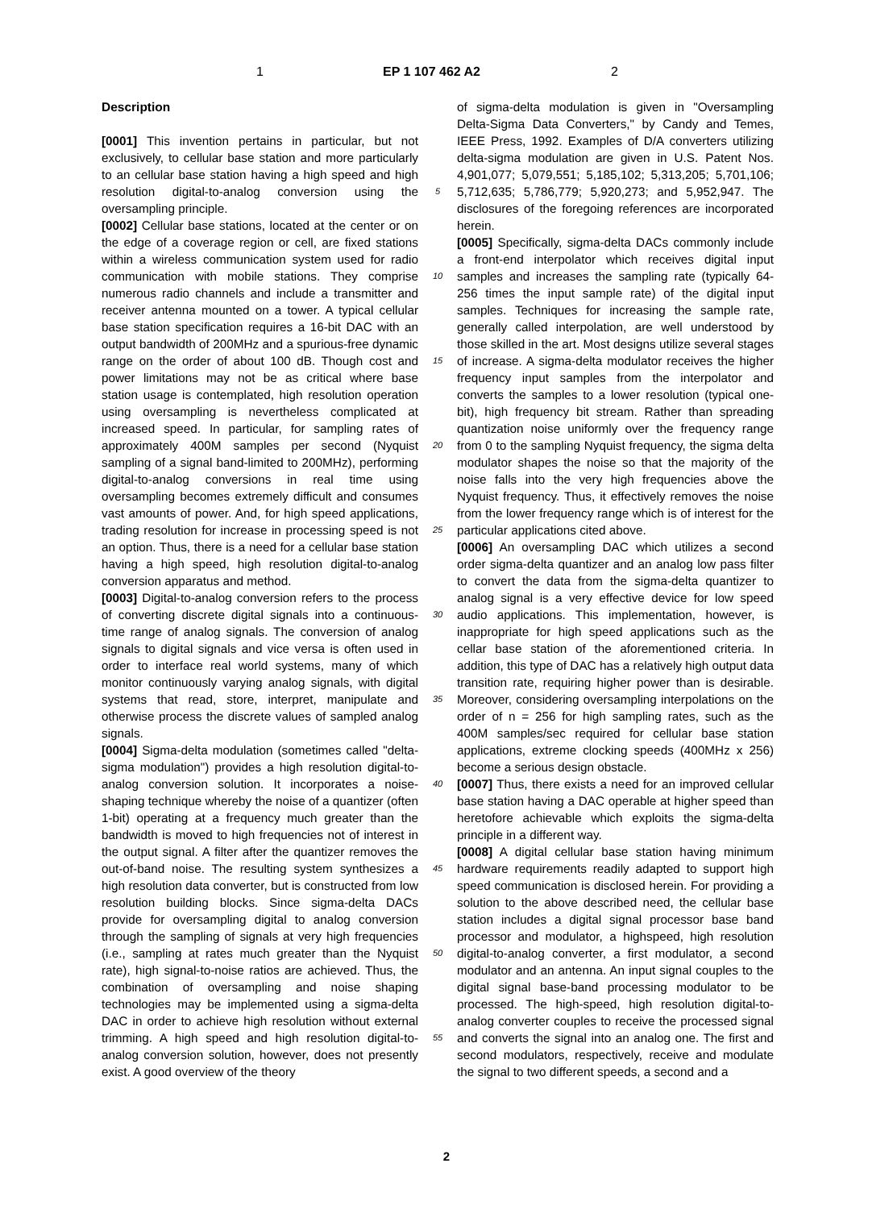1 EP 1 107 462 A2 2
Description
[0001] This invention pertains in particular, but not exclusively, to cellular base station and more particularly to an cellular base station having a high speed and high resolution digital-to-analog conversion using the oversampling principle.
[0002] Cellular base stations, located at the center or on the edge of a coverage region or cell, are fixed stations within a wireless communication system used for radio communication with mobile stations. They comprise numerous radio channels and include a transmitter and receiver antenna mounted on a tower. A typical cellular base station specification requires a 16-bit DAC with an output bandwidth of 200MHz and a spurious-free dynamic range on the order of about 100 dB. Though cost and power limitations may not be as critical where base station usage is contemplated, high resolution operation using oversampling is nevertheless complicated at increased speed. In particular, for sampling rates of approximately 400M samples per second (Nyquist sampling of a signal band-limited to 200MHz), performing digital-to-analog conversions in real time using oversampling becomes extremely difficult and consumes vast amounts of power. And, for high speed applications, trading resolution for increase in processing speed is not an option. Thus, there is a need for a cellular base station having a high speed, high resolution digital-to-analog conversion apparatus and method.
[0003] Digital-to-analog conversion refers to the process of converting discrete digital signals into a continuous-time range of analog signals. The conversion of analog signals to digital signals and vice versa is often used in order to interface real world systems, many of which monitor continuously varying analog signals, with digital systems that read, store, interpret, manipulate and otherwise process the discrete values of sampled analog signals.
[0004] Sigma-delta modulation (sometimes called "delta-sigma modulation") provides a high resolution digital-to-analog conversion solution. It incorporates a noise-shaping technique whereby the noise of a quantizer (often 1-bit) operating at a frequency much greater than the bandwidth is moved to high frequencies not of interest in the output signal. A filter after the quantizer removes the out-of-band noise. The resulting system synthesizes a high resolution data converter, but is constructed from low resolution building blocks. Since sigma-delta DACs provide for oversampling digital to analog conversion through the sampling of signals at very high frequencies (i.e., sampling at rates much greater than the Nyquist rate), high signal-to-noise ratios are achieved. Thus, the combination of oversampling and noise shaping technologies may be implemented using a sigma-delta DAC in order to achieve high resolution without external trimming. A high speed and high resolution digital-to-analog conversion solution, however, does not presently exist. A good overview of the theory
5
10
15
20
25
30
35
40
45
50
55
of sigma-delta modulation is given in "Oversampling Delta-Sigma Data Converters," by Candy and Temes, IEEE Press, 1992. Examples of D/A converters utilizing delta-sigma modulation are given in U.S. Patent Nos. 4,901,077; 5,079,551; 5,185,102; 5,313,205; 5,701,106; 5,712,635; 5,786,779; 5,920,273; and 5,952,947. The disclosures of the foregoing references are incorporated herein.
[0005] Specifically, sigma-delta DACs commonly include a front-end interpolator which receives digital input samples and increases the sampling rate (typically 64-256 times the input sample rate) of the digital input samples. Techniques for increasing the sample rate, generally called interpolation, are well understood by those skilled in the art. Most designs utilize several stages of increase. A sigma-delta modulator receives the higher frequency input samples from the interpolator and converts the samples to a lower resolution (typical one-bit), high frequency bit stream. Rather than spreading quantization noise uniformly over the frequency range from 0 to the sampling Nyquist frequency, the sigma delta modulator shapes the noise so that the majority of the noise falls into the very high frequencies above the Nyquist frequency. Thus, it effectively removes the noise from the lower frequency range which is of interest for the particular applications cited above.
[0006] An oversampling DAC which utilizes a second order sigma-delta quantizer and an analog low pass filter to convert the data from the sigma-delta quantizer to analog signal is a very effective device for low speed audio applications. This implementation, however, is inappropriate for high speed applications such as the cellar base station of the aforementioned criteria. In addition, this type of DAC has a relatively high output data transition rate, requiring higher power than is desirable. Moreover, considering oversampling interpolations on the order of n = 256 for high sampling rates, such as the 400M samples/sec required for cellular base station applications, extreme clocking speeds (400MHz x 256) become a serious design obstacle.
[0007] Thus, there exists a need for an improved cellular base station having a DAC operable at higher speed than heretofore achievable which exploits the sigma-delta principle in a different way.
[0008] A digital cellular base station having minimum hardware requirements readily adapted to support high speed communication is disclosed herein. For providing a solution to the above described need, the cellular base station includes a digital signal processor base band processor and modulator, a highspeed, high resolution digital-to-analog converter, a first modulator, a second modulator and an antenna. An input signal couples to the digital signal base-band processing modulator to be processed. The high-speed, high resolution digital-to-analog converter couples to receive the processed signal and converts the signal into an analog one. The first and second modulators, respectively, receive and modulate the signal to two different speeds, a second and a
2